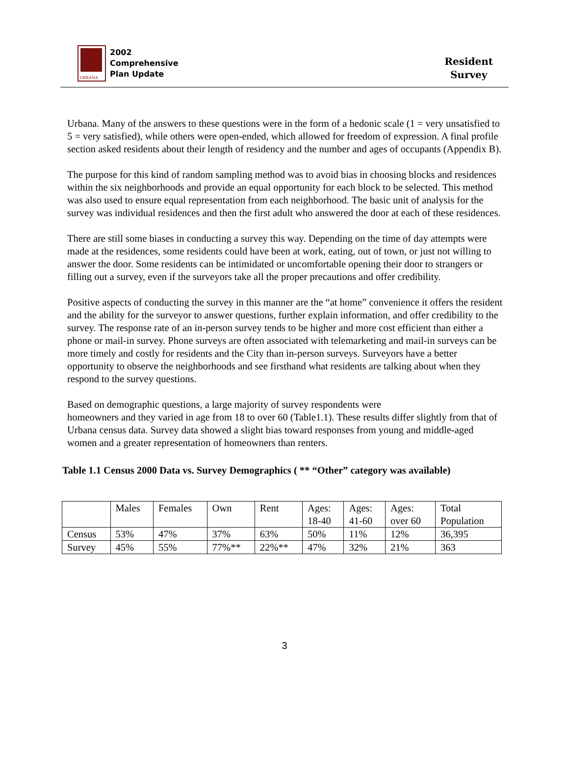URBANA
2002
Comprehensive
Plan Update
Resident
Survey
Urbana. Many of the answers to these questions were in the form of a hedonic scale (1 = very unsatisfied to 5 = very satisfied), while others were open-ended, which allowed for freedom of expression. A final profile section asked residents about their length of residency and the number and ages of occupants (Appendix B).
The purpose for this kind of random sampling method was to avoid bias in choosing blocks and residences within the six neighborhoods and provide an equal opportunity for each block to be selected. This method was also used to ensure equal representation from each neighborhood. The basic unit of analysis for the survey was individual residences and then the first adult who answered the door at each of these residences.
There are still some biases in conducting a survey this way. Depending on the time of day attempts were made at the residences, some residents could have been at work, eating, out of town, or just not willing to answer the door. Some residents can be intimidated or uncomfortable opening their door to strangers or filling out a survey, even if the surveyors take all the proper precautions and offer credibility.
Positive aspects of conducting the survey in this manner are the “at home” convenience it offers the resident and the ability for the surveyor to answer questions, further explain information, and offer credibility to the survey. The response rate of an in-person survey tends to be higher and more cost efficient than either a phone or mail-in survey. Phone surveys are often associated with telemarketing and mail-in surveys can be more timely and costly for residents and the City than in-person surveys. Surveyors have a better opportunity to observe the neighborhoods and see firsthand what residents are talking about when they respond to the survey questions.
Based on demographic questions, a large majority of survey respondents were
homeowners and they varied in age from 18 to over 60 (Table1.1). These results differ slightly from that of Urbana census data. Survey data showed a slight bias toward responses from young and middle-aged women and a greater representation of homeowners than renters.
Table 1.1 Census 2000 Data vs. Survey Demographics ( ** “Other” category was available)
| | Males | Females | Own | Rent | Ages: 18-40 | Ages: 41-60 | Ages: over 60 | Total Population |
| Census | 53% | 47% | 37% | 63% | 50% | 11% | 12% | 36,395 |
| Survey | 45% | 55% | 77%** | 22%** | 47% | 32% | 21% | 363 |
3